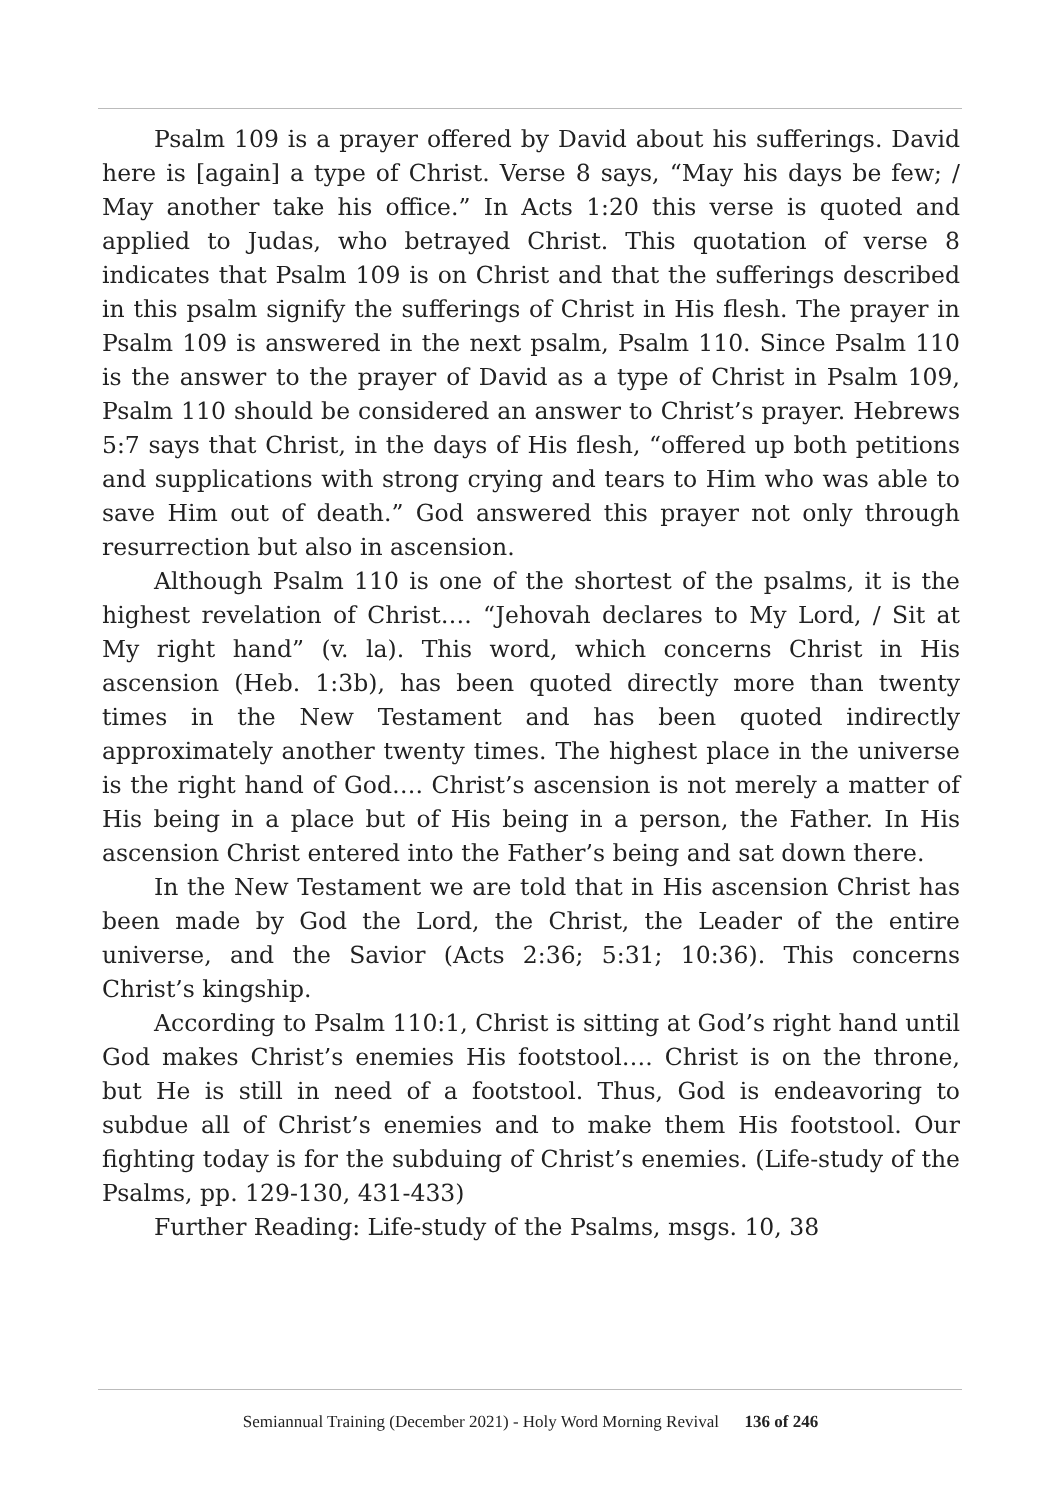Psalm 109 is a prayer offered by David about his sufferings. David here is [again] a type of Christ. Verse 8 says, “May his days be few; / May another take his office.” In Acts 1:20 this verse is quoted and applied to Judas, who betrayed Christ. This quotation of verse 8 indicates that Psalm 109 is on Christ and that the sufferings described in this psalm signify the sufferings of Christ in His flesh. The prayer in Psalm 109 is answered in the next psalm, Psalm 110. Since Psalm 110 is the answer to the prayer of David as a type of Christ in Psalm 109, Psalm 110 should be considered an answer to Christ’s prayer. Hebrews 5:7 says that Christ, in the days of His flesh, “offered up both petitions and supplications with strong crying and tears to Him who was able to save Him out of death.” God answered this prayer not only through resurrection but also in ascension.
Although Psalm 110 is one of the shortest of the psalms, it is the highest revelation of Christ…. “Jehovah declares to My Lord, / Sit at My right hand” (v. la). This word, which concerns Christ in His ascension (Heb. 1:3b), has been quoted directly more than twenty times in the New Testament and has been quoted indirectly approximately another twenty times. The highest place in the universe is the right hand of God…. Christ’s ascension is not merely a matter of His being in a place but of His being in a person, the Father. In His ascension Christ entered into the Father’s being and sat down there.
In the New Testament we are told that in His ascension Christ has been made by God the Lord, the Christ, the Leader of the entire universe, and the Savior (Acts 2:36; 5:31; 10:36). This concerns Christ’s kingship.
According to Psalm 110:1, Christ is sitting at God’s right hand until God makes Christ’s enemies His footstool…. Christ is on the throne, but He is still in need of a footstool. Thus, God is endeavoring to subdue all of Christ’s enemies and to make them His footstool. Our fighting today is for the subduing of Christ’s enemies. (Life-study of the Psalms, pp. 129-130, 431-433)
Further Reading: Life-study of the Psalms, msgs. 10, 38
Semiannual Training (December 2021) - Holy Word Morning Revival 136 of 246